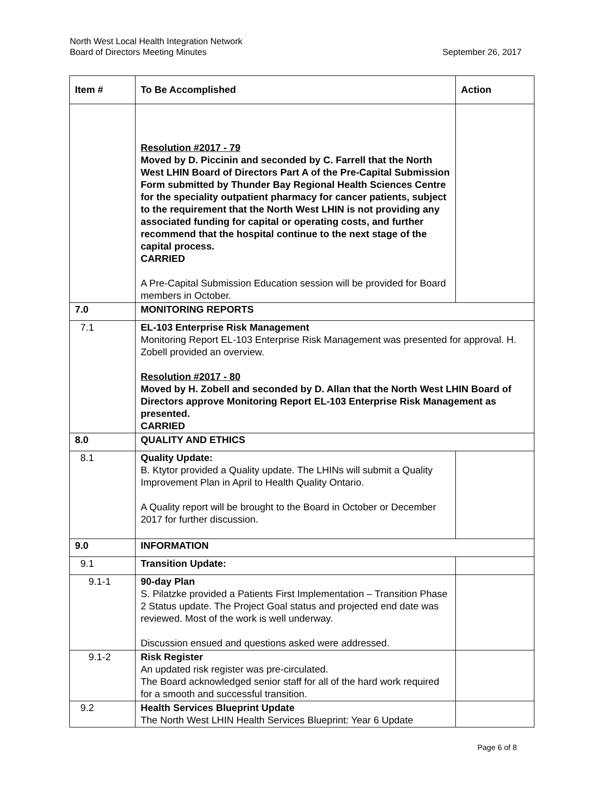North West Local Health Integration Network
Board of Directors Meeting Minutes
September 26, 2017
| Item # | To Be Accomplished | Action |
| --- | --- | --- |
| | Resolution #2017 - 79 Moved by D. Piccinin and seconded by C. Farrell that the North West LHIN Board of Directors Part A of the Pre-Capital Submission Form submitted by Thunder Bay Regional Health Sciences Centre for the speciality outpatient pharmacy for cancer patients, subject to the requirement that the North West LHIN is not providing any associated funding for capital or operating costs, and further recommend that the hospital continue to the next stage of the capital process. CARRIED A Pre-Capital Submission Education session will be provided for Board members in October. | |
| 7.0 | MONITORING REPORTS | |
| 7.1 | EL-103 Enterprise Risk Management Monitoring Report EL-103 Enterprise Risk Management was presented for approval. H. Zobell provided an overview. Resolution #2017 - 80 Moved by H. Zobell and seconded by D. Allan that the North West LHIN Board of Directors approve Monitoring Report EL-103 Enterprise Risk Management as presented. CARRIED | |
| 8.0 | QUALITY AND ETHICS | |
| 8.1 | Quality Update: B. Ktytor provided a Quality update. The LHINs will submit a Quality Improvement Plan in April to Health Quality Ontario. A Quality report will be brought to the Board in October or December 2017 for further discussion. | |
| 9.0 | INFORMATION | |
| 9.1 | Transition Update: | |
| 9.1-1 | 90-day Plan S. Pilatzke provided a Patients First Implementation – Transition Phase 2 Status update. The Project Goal status and projected end date was reviewed. Most of the work is well underway. Discussion ensued and questions asked were addressed. | |
| 9.1-2 | Risk Register An updated risk register was pre-circulated. The Board acknowledged senior staff for all of the hard work required for a smooth and successful transition. | |
| 9.2 | Health Services Blueprint Update The North West LHIN Health Services Blueprint: Year 6 Update | |
Page 6 of 8